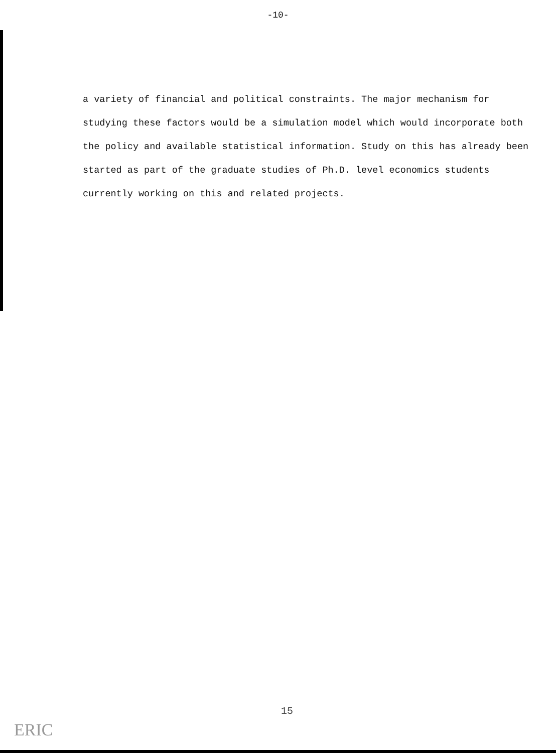-10-
a variety of financial and political constraints. The major mechanism for studying these factors would be a simulation model which would incorporate both the policy and available statistical information. Study on this has already been started as part of the graduate studies of Ph.D. level economics students currently working on this and related projects.
15
ERIC